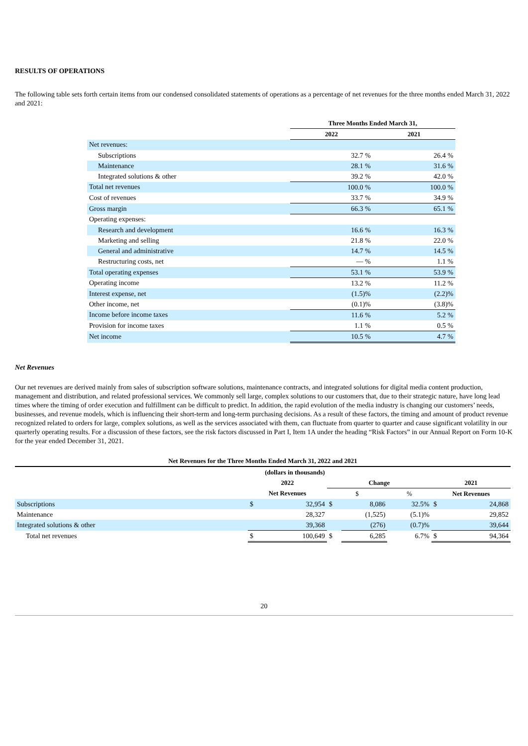RESULTS OF OPERATIONS
The following table sets forth certain items from our condensed consolidated statements of operations as a percentage of net revenues for the three months ended March 31, 2022 and 2021:
| | Three Months Ended March 31, | |
| | 2022 | 2021 |
| Net revenues: | | |
| Subscriptions | 32.7 % | 26.4 % |
| Maintenance | 28.1 % | 31.6 % |
| Integrated solutions & other | 39.2 % | 42.0 % |
| Total net revenues | 100.0 % | 100.0 % |
| Cost of revenues | 33.7 % | 34.9 % |
| Gross margin | 66.3 % | 65.1 % |
| Operating expenses: | | |
| Research and development | 16.6 % | 16.3 % |
| Marketing and selling | 21.8 % | 22.0 % |
| General and administrative | 14.7 % | 14.5 % |
| Restructuring costs, net | — % | 1.1 % |
| Total operating expenses | 53.1 % | 53.9 % |
| Operating income | 13.2 % | 11.2 % |
| Interest expense, net | (1.5)% | (2.2)% |
| Other income, net | (0.1)% | (3.8)% |
| Income before income taxes | 11.6 % | 5.2 % |
| Provision for income taxes | 1.1 % | 0.5 % |
| Net income | 10.5 % | 4.7 % |
Net Revenues
Our net revenues are derived mainly from sales of subscription software solutions, maintenance contracts, and integrated solutions for digital media content production, management and distribution, and related professional services. We commonly sell large, complex solutions to our customers that, due to their strategic nature, have long lead times where the timing of order execution and fulfillment can be difficult to predict. In addition, the rapid evolution of the media industry is changing our customers’ needs, businesses, and revenue models, which is influencing their short-term and long-term purchasing decisions. As a result of these factors, the timing and amount of product revenue recognized related to orders for large, complex solutions, as well as the services associated with them, can fluctuate from quarter to quarter and cause significant volatility in our quarterly operating results. For a discussion of these factors, see the risk factors discussed in Part I, Item 1A under the heading “Risk Factors” in our Annual Report on Form 10-K for the year ended December 31, 2021.
| Net Revenues for the Three Months Ended March 31, 2022 and 2021 | | | | | | | |
| --- | --- | --- | --- | --- | --- | --- | --- |
| (dollars in thousands) | | | | | | | |
| | 2022 | | Change | | | 2021 | |
| | Net Revenues | | $ | | % | Net Revenues | |
| Subscriptions | $ | 32,954 | $ | 8,086 | 32.5% | $ | 24,868 |
| Maintenance | | 28,327 | | (1,525) | (5.1)% | | 29,852 |
| Integrated solutions & other | | 39,368 | | (276) | (0.7)% | | 39,644 |
| Total net revenues | $ | 100,649 | $ | 6,285 | 6.7% | $ | 94,364 |
20